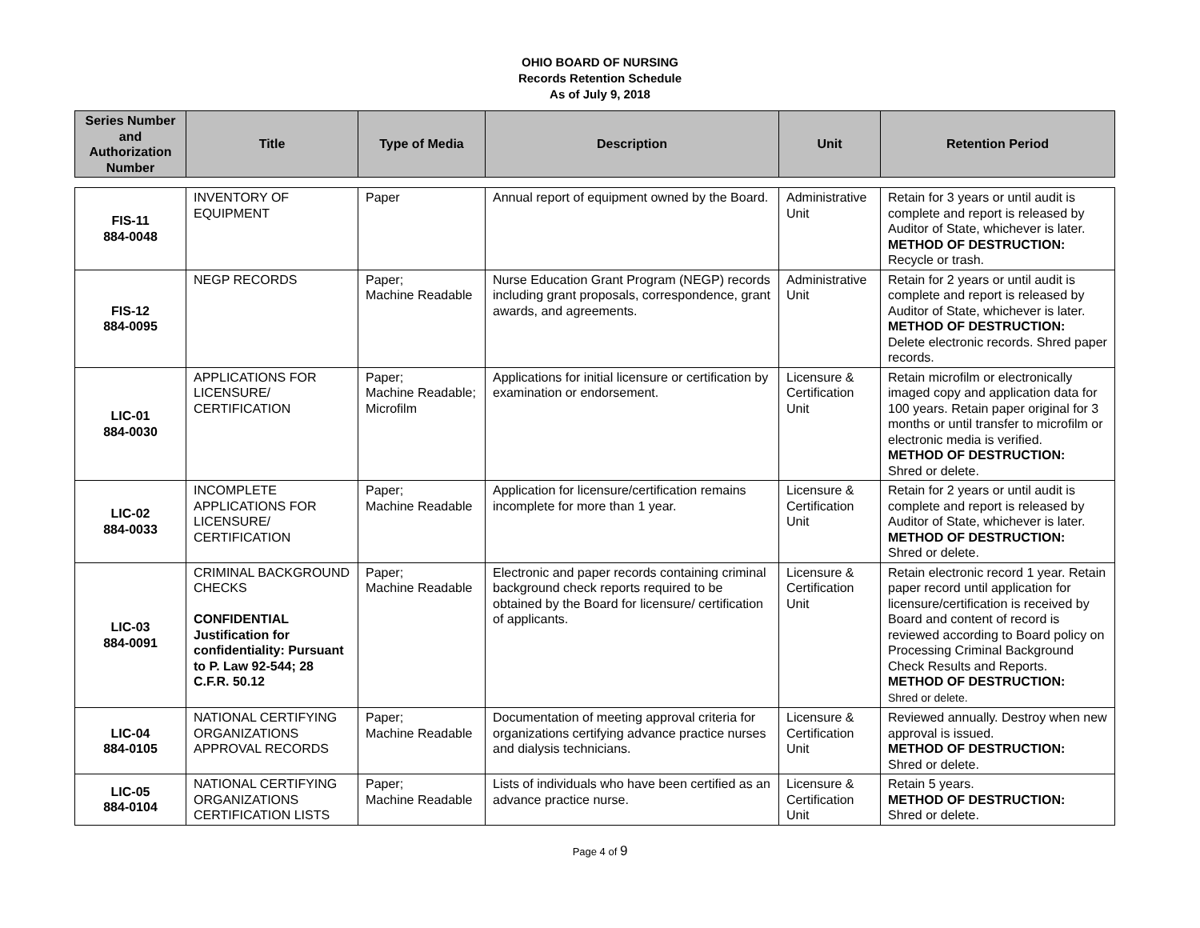OHIO BOARD OF NURSING
Records Retention Schedule
As of July 9, 2018
| Series Number and Authorization Number | Title | Type of Media | Description | Unit | Retention Period |
| --- | --- | --- | --- | --- | --- |
| FIS-11 884-0048 | INVENTORY OF EQUIPMENT | Paper | Annual report of equipment owned by the Board. | Administrative Unit | Retain for 3 years or until audit is complete and report is released by Auditor of State, whichever is later. METHOD OF DESTRUCTION: Recycle or trash. |
| FIS-12 884-0095 | NEGP RECORDS | Paper; Machine Readable | Nurse Education Grant Program (NEGP) records including grant proposals, correspondence, grant awards, and agreements. | Administrative Unit | Retain for 2 years or until audit is complete and report is released by Auditor of State, whichever is later. METHOD OF DESTRUCTION: Delete electronic records. Shred paper records. |
| LIC-01 884-0030 | APPLICATIONS FOR LICENSURE/ CERTIFICATION | Paper; Machine Readable; Microfilm | Applications for initial licensure or certification by examination or endorsement. | Licensure & Certification Unit | Retain microfilm or electronically imaged copy and application data for 100 years. Retain paper original for 3 months or until transfer to microfilm or electronic media is verified. METHOD OF DESTRUCTION: Shred or delete. |
| LIC-02 884-0033 | INCOMPLETE APPLICATIONS FOR LICENSURE/ CERTIFICATION | Paper; Machine Readable | Application for licensure/certification remains incomplete for more than 1 year. | Licensure & Certification Unit | Retain for 2 years or until audit is complete and report is released by Auditor of State, whichever is later. METHOD OF DESTRUCTION: Shred or delete. |
| LIC-03 884-0091 | CRIMINAL BACKGROUND CHECKS CONFIDENTIAL Justification for confidentiality: Pursuant to P. Law 92-544; 28 C.F.R. 50.12 | Paper; Machine Readable | Electronic and paper records containing criminal background check reports required to be obtained by the Board for licensure/ certification of applicants. | Licensure & Certification Unit | Retain electronic record 1 year. Retain paper record until application for licensure/certification is received by Board and content of record is reviewed according to Board policy on Processing Criminal Background Check Results and Reports. METHOD OF DESTRUCTION: Shred or delete. |
| LIC-04 884-0105 | NATIONAL CERTIFYING ORGANIZATIONS APPROVAL RECORDS | Paper; Machine Readable | Documentation of meeting approval criteria for organizations certifying advance practice nurses and dialysis technicians. | Licensure & Certification Unit | Reviewed annually. Destroy when new approval is issued. METHOD OF DESTRUCTION: Shred or delete. |
| LIC-05 884-0104 | NATIONAL CERTIFYING ORGANIZATIONS CERTIFICATION LISTS | Paper; Machine Readable | Lists of individuals who have been certified as an advance practice nurse. | Licensure & Certification Unit | Retain 5 years. METHOD OF DESTRUCTION: Shred or delete. |
Page 4 of 9